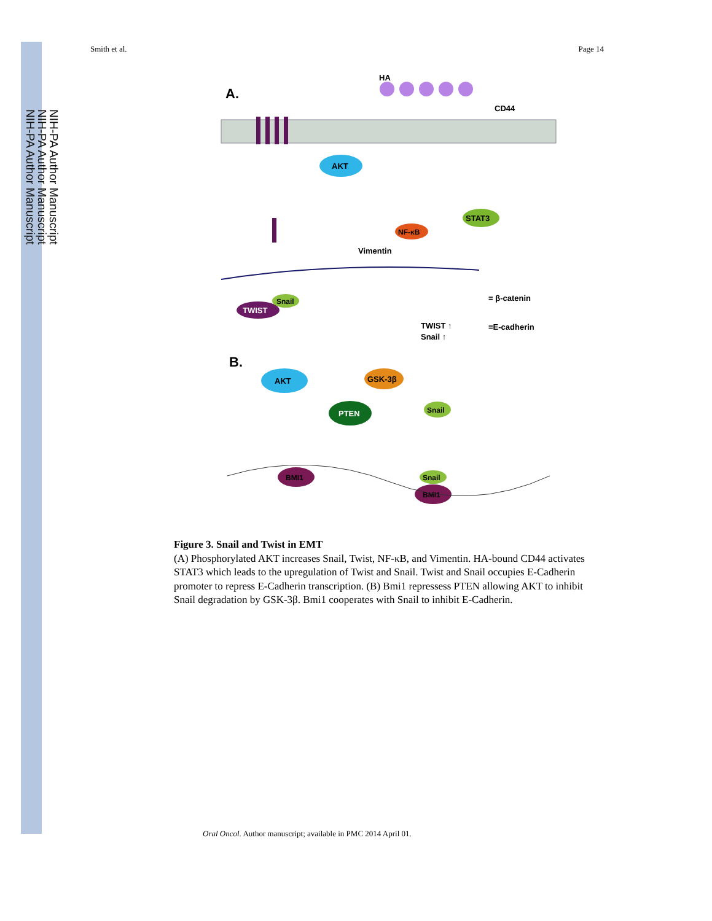NIH-PA Author Manuscript
NIH-PA Author Manuscript
NIH-PA Author Manuscript
Smith et al. Page 14
A.
HA
CD44
AKT
STAT3
NF-κB
Vimentin
TWIST
Snail
= β-catenin
=E-cadherin
TWIST ↑
Snail ↑
B.
AKT
GSK-3β
PTEN
Snail
BMI1
BMI1
Snail
Figure 3. Snail and Twist in EMT
(A) Phosphorylated AKT increases Snail, Twist, NF-κB, and Vimentin. HA-bound CD44 activates STAT3 which leads to the upregulation of Twist and Snail. Twist and Snail occupies E-Cadherin promoter to repress E-Cadherin transcription. (B) Bmi1 repressess PTEN allowing AKT to inhibit Snail degradation by GSK-3β. Bmi1 cooperates with Snail to inhibit E-Cadherin.
Oral Oncol. Author manuscript; available in PMC 2014 April 01.